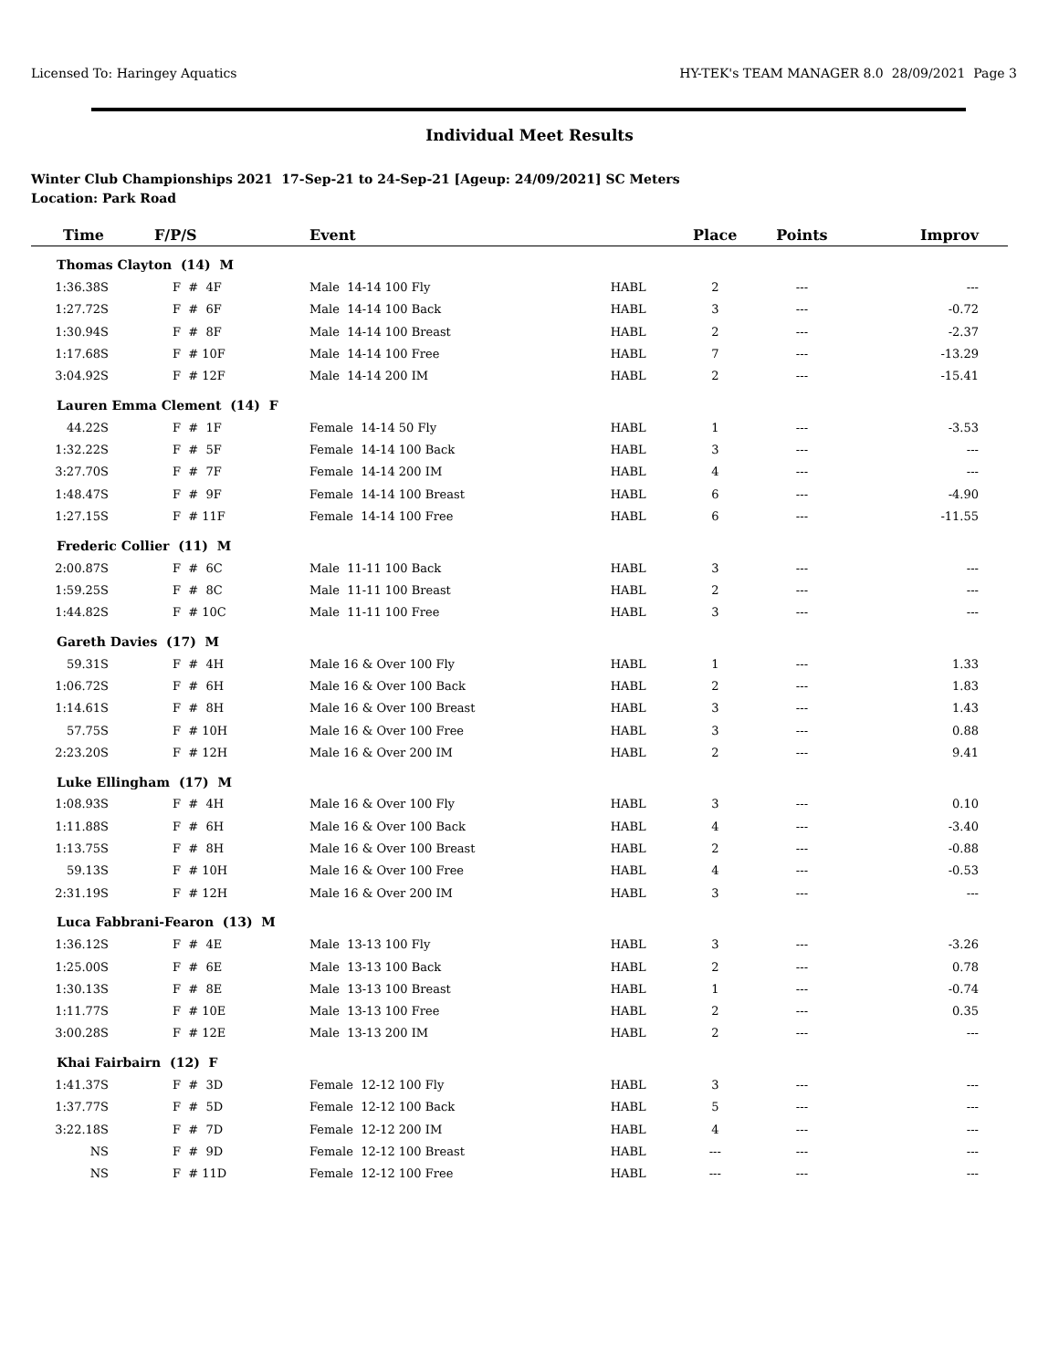Licensed To: Haringey Aquatics HY-TEK's TEAM MANAGER 8.0 28/09/2021 Page 3
Individual Meet Results
Winter Club Championships 2021 17-Sep-21 to 24-Sep-21 [Ageup: 24/09/2021] SC Meters
Location: Park Road
| Time | F/P/S | Event | | Place | Points | Improv |
| --- | --- | --- | --- | --- | --- | --- |
| Thomas Clayton (14) M | | | | | | |
| 1:36.38S | F # 4F | Male 14-14 100 Fly | HABL | 2 | --- | --- |
| 1:27.72S | F # 6F | Male 14-14 100 Back | HABL | 3 | --- | -0.72 |
| 1:30.94S | F # 8F | Male 14-14 100 Breast | HABL | 2 | --- | -2.37 |
| 1:17.68S | F # 10F | Male 14-14 100 Free | HABL | 7 | --- | -13.29 |
| 3:04.92S | F # 12F | Male 14-14 200 IM | HABL | 2 | --- | -15.41 |
| Lauren Emma Clement (14) F | | | | | | |
| 44.22S | F # 1F | Female 14-14 50 Fly | HABL | 1 | --- | -3.53 |
| 1:32.22S | F # 5F | Female 14-14 100 Back | HABL | 3 | --- | --- |
| 3:27.70S | F # 7F | Female 14-14 200 IM | HABL | 4 | --- | --- |
| 1:48.47S | F # 9F | Female 14-14 100 Breast | HABL | 6 | --- | -4.90 |
| 1:27.15S | F # 11F | Female 14-14 100 Free | HABL | 6 | --- | -11.55 |
| Frederic Collier (11) M | | | | | | |
| 2:00.87S | F # 6C | Male 11-11 100 Back | HABL | 3 | --- | --- |
| 1:59.25S | F # 8C | Male 11-11 100 Breast | HABL | 2 | --- | --- |
| 1:44.82S | F # 10C | Male 11-11 100 Free | HABL | 3 | --- | --- |
| Gareth Davies (17) M | | | | | | |
| 59.31S | F # 4H | Male 16 & Over 100 Fly | HABL | 1 | --- | 1.33 |
| 1:06.72S | F # 6H | Male 16 & Over 100 Back | HABL | 2 | --- | 1.83 |
| 1:14.61S | F # 8H | Male 16 & Over 100 Breast | HABL | 3 | --- | 1.43 |
| 57.75S | F # 10H | Male 16 & Over 100 Free | HABL | 3 | --- | 0.88 |
| 2:23.20S | F # 12H | Male 16 & Over 200 IM | HABL | 2 | --- | 9.41 |
| Luke Ellingham (17) M | | | | | | |
| 1:08.93S | F # 4H | Male 16 & Over 100 Fly | HABL | 3 | --- | 0.10 |
| 1:11.88S | F # 6H | Male 16 & Over 100 Back | HABL | 4 | --- | -3.40 |
| 1:13.75S | F # 8H | Male 16 & Over 100 Breast | HABL | 2 | --- | -0.88 |
| 59.13S | F # 10H | Male 16 & Over 100 Free | HABL | 4 | --- | -0.53 |
| 2:31.19S | F # 12H | Male 16 & Over 200 IM | HABL | 3 | --- | --- |
| Luca Fabbrani-Fearon (13) M | | | | | | |
| 1:36.12S | F # 4E | Male 13-13 100 Fly | HABL | 3 | --- | -3.26 |
| 1:25.00S | F # 6E | Male 13-13 100 Back | HABL | 2 | --- | 0.78 |
| 1:30.13S | F # 8E | Male 13-13 100 Breast | HABL | 1 | --- | -0.74 |
| 1:11.77S | F # 10E | Male 13-13 100 Free | HABL | 2 | --- | 0.35 |
| 3:00.28S | F # 12E | Male 13-13 200 IM | HABL | 2 | --- | --- |
| Khai Fairbairn (12) F | | | | | | |
| 1:41.37S | F # 3D | Female 12-12 100 Fly | HABL | 3 | --- | --- |
| 1:37.77S | F # 5D | Female 12-12 100 Back | HABL | 5 | --- | --- |
| 3:22.18S | F # 7D | Female 12-12 200 IM | HABL | 4 | --- | --- |
| NS | F # 9D | Female 12-12 100 Breast | HABL | --- | --- | --- |
| NS | F # 11D | Female 12-12 100 Free | HABL | --- | --- | --- |